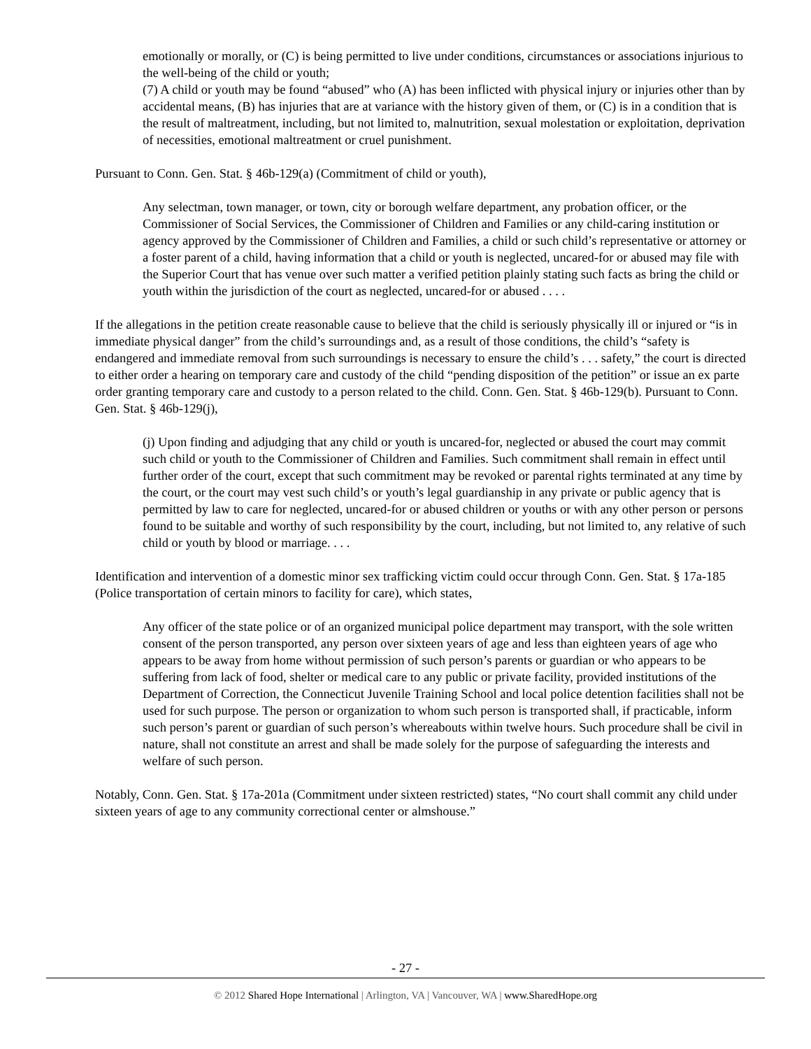emotionally or morally, or (C) is being permitted to live under conditions, circumstances or associations injurious to the well-being of the child or youth;
(7) A child or youth may be found “abused” who (A) has been inflicted with physical injury or injuries other than by accidental means, (B) has injuries that are at variance with the history given of them, or (C) is in a condition that is the result of maltreatment, including, but not limited to, malnutrition, sexual molestation or exploitation, deprivation of necessities, emotional maltreatment or cruel punishment.
Pursuant to Conn. Gen. Stat. § 46b-129(a) (Commitment of child or youth),
Any selectman, town manager, or town, city or borough welfare department, any probation officer, or the Commissioner of Social Services, the Commissioner of Children and Families or any child-caring institution or agency approved by the Commissioner of Children and Families, a child or such child’s representative or attorney or a foster parent of a child, having information that a child or youth is neglected, uncared-for or abused may file with the Superior Court that has venue over such matter a verified petition plainly stating such facts as bring the child or youth within the jurisdiction of the court as neglected, uncared-for or abused . . . .
If the allegations in the petition create reasonable cause to believe that the child is seriously physically ill or injured or “is in immediate physical danger” from the child’s surroundings and, as a result of those conditions, the child’s “safety is endangered and immediate removal from such surroundings is necessary to ensure the child’s . . . safety,” the court is directed to either order a hearing on temporary care and custody of the child “pending disposition of the petition” or issue an ex parte order granting temporary care and custody to a person related to the child. Conn. Gen. Stat. § 46b-129(b). Pursuant to Conn. Gen. Stat. § 46b-129(j),
(j) Upon finding and adjudging that any child or youth is uncared-for, neglected or abused the court may commit such child or youth to the Commissioner of Children and Families. Such commitment shall remain in effect until further order of the court, except that such commitment may be revoked or parental rights terminated at any time by the court, or the court may vest such child’s or youth’s legal guardianship in any private or public agency that is permitted by law to care for neglected, uncared-for or abused children or youths or with any other person or persons found to be suitable and worthy of such responsibility by the court, including, but not limited to, any relative of such child or youth by blood or marriage. . . .
Identification and intervention of a domestic minor sex trafficking victim could occur through Conn. Gen. Stat. § 17a-185 (Police transportation of certain minors to facility for care), which states,
Any officer of the state police or of an organized municipal police department may transport, with the sole written consent of the person transported, any person over sixteen years of age and less than eighteen years of age who appears to be away from home without permission of such person’s parents or guardian or who appears to be suffering from lack of food, shelter or medical care to any public or private facility, provided institutions of the Department of Correction, the Connecticut Juvenile Training School and local police detention facilities shall not be used for such purpose. The person or organization to whom such person is transported shall, if practicable, inform such person’s parent or guardian of such person’s whereabouts within twelve hours. Such procedure shall be civil in nature, shall not constitute an arrest and shall be made solely for the purpose of safeguarding the interests and welfare of such person.
Notably, Conn. Gen. Stat. § 17a-201a (Commitment under sixteen restricted) states, “No court shall commit any child under sixteen years of age to any community correctional center or almshouse.”
- 27 -
© 2012 Shared Hope International | Arlington, VA | Vancouver, WA | www.SharedHope.org